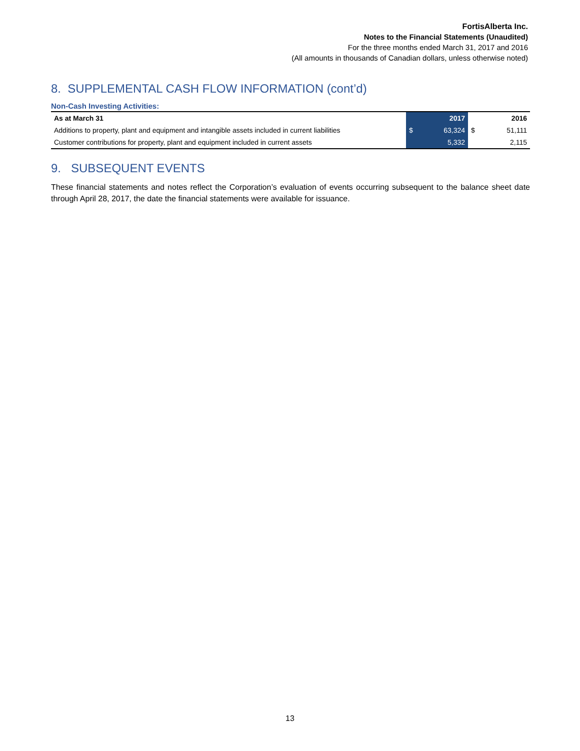FortisAlberta Inc.
Notes to the Financial Statements (Unaudited)
For the three months ended March 31, 2017 and 2016
(All amounts in thousands of Canadian dollars, unless otherwise noted)
8. SUPPLEMENTAL CASH FLOW INFORMATION (cont’d)
Non-Cash Investing Activities:
| As at March 31 | 2017 | | 2016 | |
| --- | --- | --- | --- | --- |
| Additions to property, plant and equipment and intangible assets included in current liabilities | $ | 63,324 | $ | 51,111 |
| Customer contributions for property, plant and equipment included in current assets | | 5,332 | | 2,115 |
9. SUBSEQUENT EVENTS
These financial statements and notes reflect the Corporation’s evaluation of events occurring subsequent to the balance sheet date through April 28, 2017, the date the financial statements were available for issuance.
13